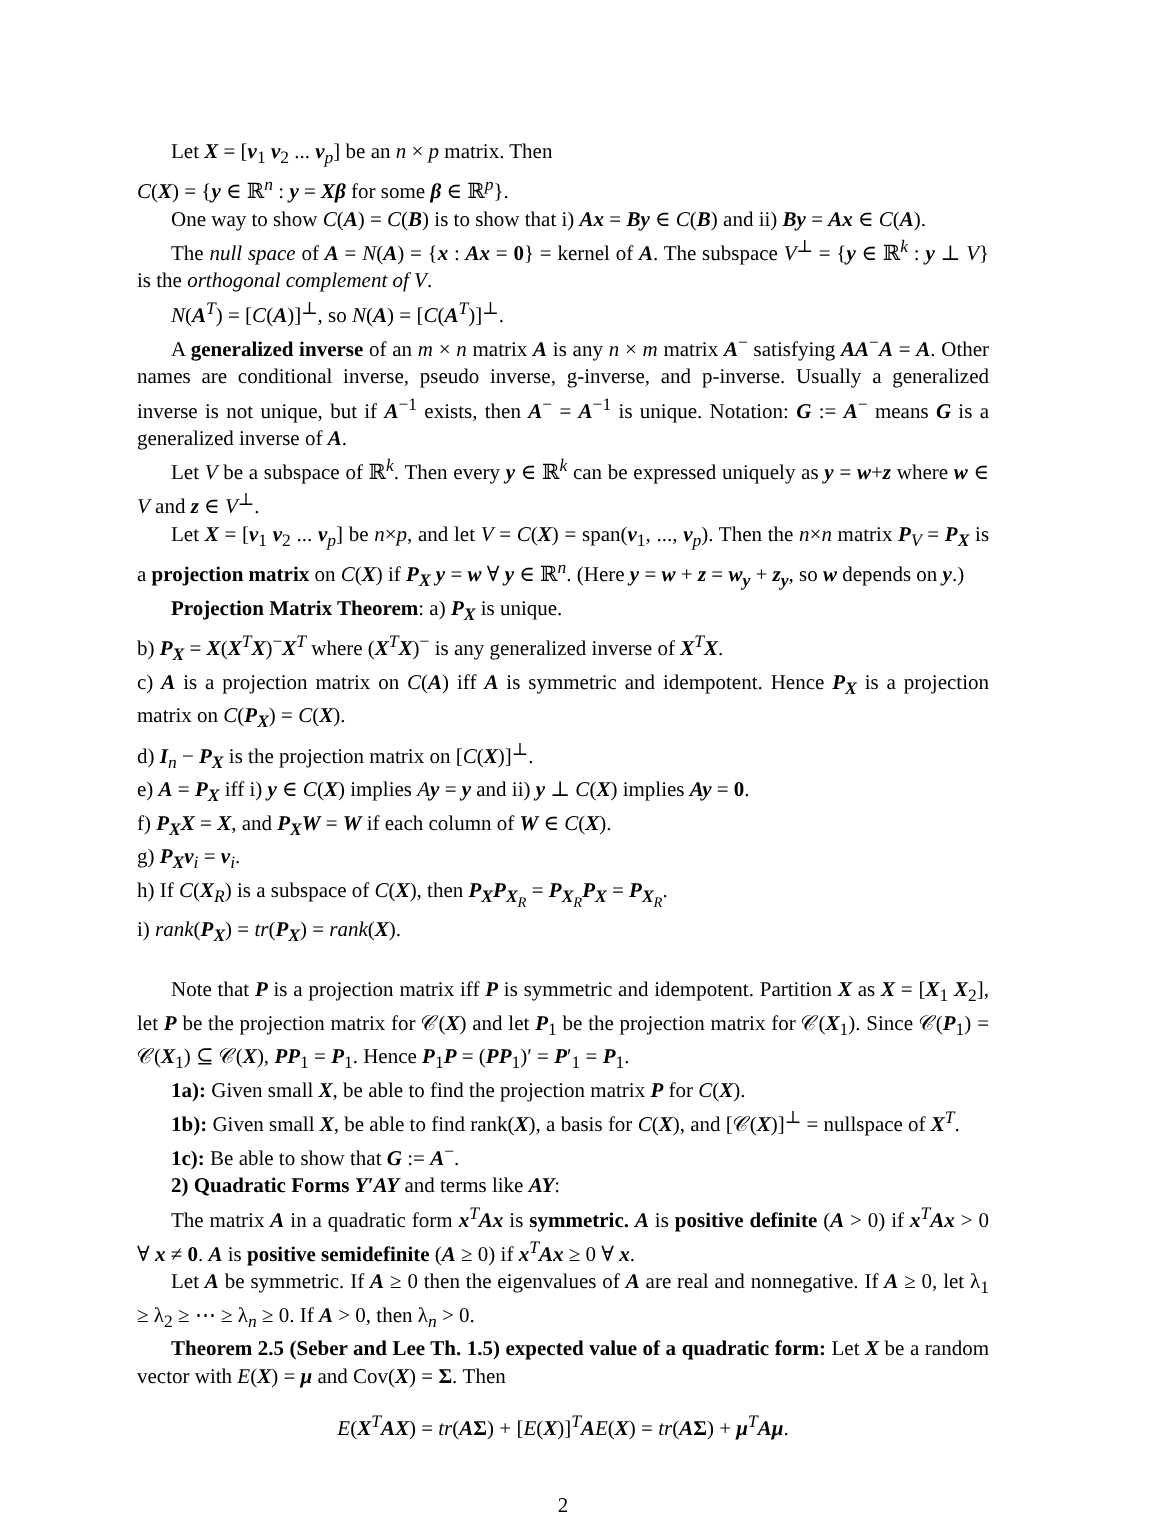Let X = [v<sub>1</sub> v<sub>2</sub> ... v<sub>p</sub>] be an n × p matrix. Then
C(X) = {y ∈ ℝ<sup>n</sup> : y = Xβ for some β ∈ ℝ<sup>p</sup>}.
One way to show C(A) = C(B) is to show that i) Ax = By ∈ C(B) and ii) By = Ax ∈ C(A).
The null space of A = N(A) = {x : Ax = 0} = kernel of A. The subspace V<sup>⊥</sup> = {y ∈ ℝ<sup>k</sup> : y ⊥ V} is the orthogonal complement of V.
N(A<sup>T</sup>) = [C(A)]<sup>⊥</sup>, so N(A) = [C(A<sup>T</sup>)]<sup>⊥</sup>.
A generalized inverse of an m × n matrix A is any n × m matrix A<sup>−</sup> satisfying AA<sup>−</sup>A = A. Other names are conditional inverse, pseudo inverse, g-inverse, and p-inverse. Usually a generalized inverse is not unique, but if A<sup>−1</sup> exists, then A<sup>−</sup> = A<sup>−1</sup> is unique. Notation: G := A<sup>−</sup> means G is a generalized inverse of A.
Let V be a subspace of ℝ<sup>k</sup>. Then every y ∈ ℝ<sup>k</sup> can be expressed uniquely as y = w+z where w ∈ V and z ∈ V<sup>⊥</sup>.
Let X = [v<sub>1</sub> v<sub>2</sub> ... v<sub>p</sub>] be n×p, and let V = C(X) = span(v<sub>1</sub>, ..., v<sub>p</sub>). Then the n×n matrix P<sub>V</sub> = P<sub>X</sub> is a projection matrix on C(X) if P<sub>X</sub> y = w ∀ y ∈ ℝ<sup>n</sup>. (Here y = w + z = w<sub>y</sub> + z<sub>y</sub>, so w depends on y.)
Projection Matrix Theorem: a) P<sub>X</sub> is unique.
b) P<sub>X</sub> = X(X<sup>T</sup>X)<sup>−</sup>X<sup>T</sup> where (X<sup>T</sup>X)<sup>−</sup> is any generalized inverse of X<sup>T</sup>X.
c) A is a projection matrix on C(A) iff A is symmetric and idempotent. Hence P<sub>X</sub> is a projection matrix on C(P<sub>X</sub>) = C(X).
d) I<sub>n</sub> − P<sub>X</sub> is the projection matrix on [C(X)]<sup>⊥</sup>.
e) A = P<sub>X</sub> iff i) y ∈ C(X) implies Ay = y and ii) y ⊥ C(X) implies Ay = 0.
f) P<sub>X</sub>X = X, and P<sub>X</sub>W = W if each column of W ∈ C(X).
g) P<sub>X</sub>v<sub>i</sub> = v<sub>i</sub>.
h) If C(X<sub>R</sub>) is a subspace of C(X), then P<sub>X</sub>P<sub>X<sub>R</sub></sub> = P<sub>X<sub>R</sub></sub>P<sub>X</sub> = P<sub>X<sub>R</sub></sub>.
i) rank(P<sub>X</sub>) = tr(P<sub>X</sub>) = rank(X).
Note that P is a projection matrix iff P is symmetric and idempotent. Partition X as X = [X<sub>1</sub> X<sub>2</sub>], let P be the projection matrix for 𝒞(X) and let P<sub>1</sub> be the projection matrix for 𝒞(X<sub>1</sub>). Since 𝒞(P<sub>1</sub>) = 𝒞(X<sub>1</sub>) ⊆ 𝒞(X), PP<sub>1</sub> = P<sub>1</sub>. Hence P<sub>1</sub>P = (PP<sub>1</sub>)′ = P′<sub>1</sub> = P<sub>1</sub>.
1a): Given small X, be able to find the projection matrix P for C(X).
1b): Given small X, be able to find rank(X), a basis for C(X), and [𝒞(X)]<sup>⊥</sup> = nullspace of X<sup>T</sup>.
1c): Be able to show that G := A<sup>−</sup>.
2) Quadratic Forms Y′AY and terms like AY:
The matrix A in a quadratic form x<sup>T</sup>Ax is symmetric. A is positive definite (A > 0) if x<sup>T</sup>Ax > 0 ∀ x ≠ 0. A is positive semidefinite (A ≥ 0) if x<sup>T</sup>Ax ≥ 0 ∀ x.
Let A be symmetric. If A ≥ 0 then the eigenvalues of A are real and nonnegative. If A ≥ 0, let λ<sub>1</sub> ≥ λ<sub>2</sub> ≥ ⋯ ≥ λ<sub>n</sub> ≥ 0. If A > 0, then λ<sub>n</sub> > 0.
Theorem 2.5 (Seber and Lee Th. 1.5) expected value of a quadratic form: Let X be a random vector with E(X) = μ and Cov(X) = Σ. Then
E(X<sup>T</sup>AX) = tr(AΣ) + [E(X)]<sup>T</sup>AE(X) = tr(AΣ) + μ<sup>T</sup>Aμ.
2